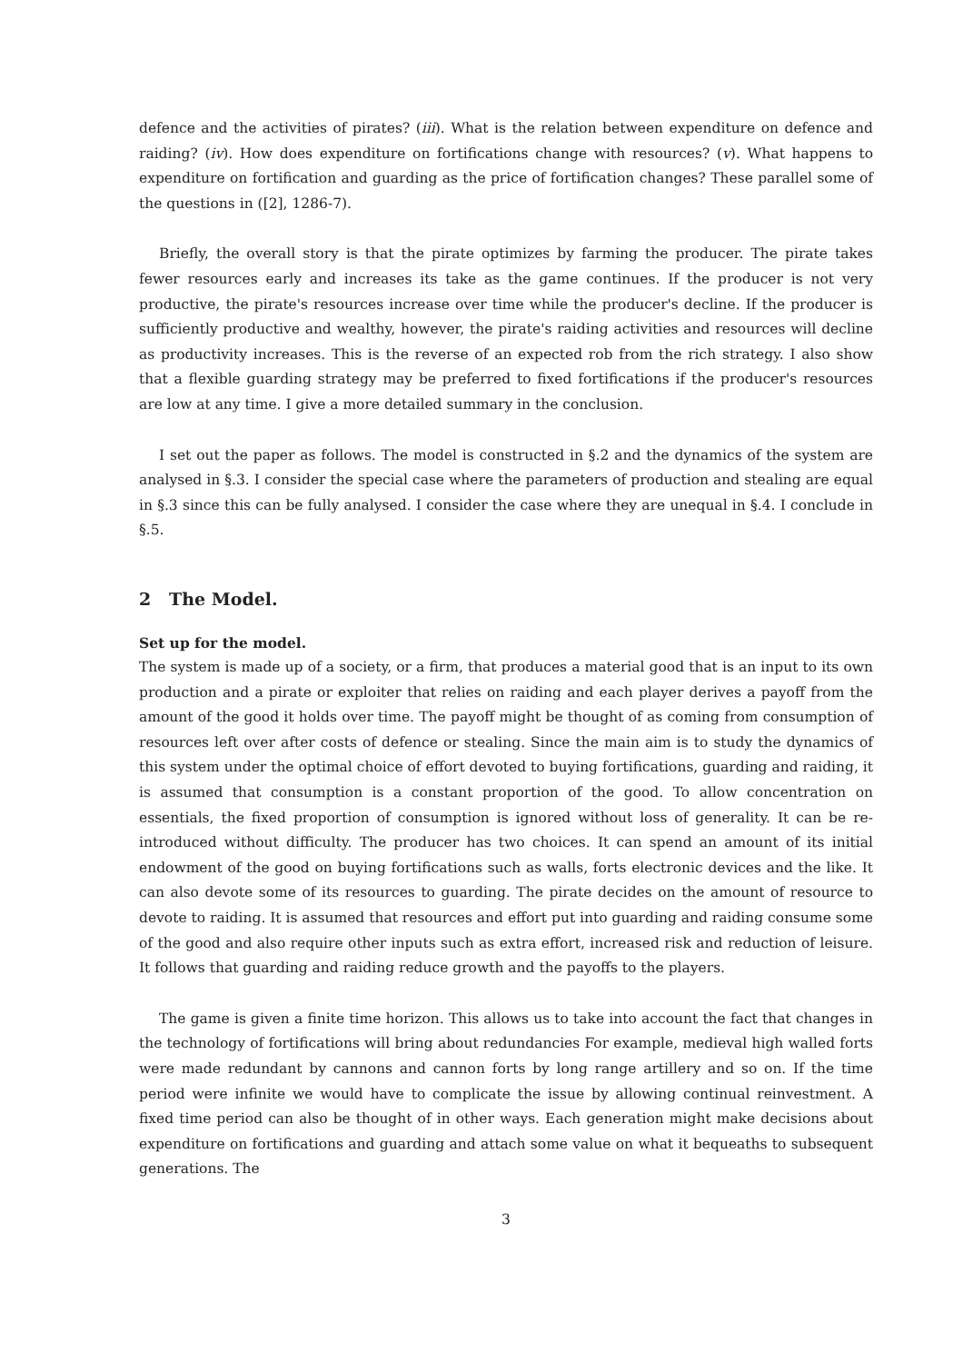defence and the activities of pirates? (iii). What is the relation between expenditure on defence and raiding? (iv). How does expenditure on fortifications change with resources? (v). What happens to expenditure on fortification and guarding as the price of fortification changes? These parallel some of the questions in ([2], 1286-7).
Briefly, the overall story is that the pirate optimizes by farming the producer. The pirate takes fewer resources early and increases its take as the game continues. If the producer is not very productive, the pirate's resources increase over time while the producer's decline. If the producer is sufficiently productive and wealthy, however, the pirate's raiding activities and resources will decline as productivity increases. This is the reverse of an expected rob from the rich strategy. I also show that a flexible guarding strategy may be preferred to fixed fortifications if the producer's resources are low at any time. I give a more detailed summary in the conclusion.
I set out the paper as follows. The model is constructed in §.2 and the dynamics of the system are analysed in §.3. I consider the special case where the parameters of production and stealing are equal in §.3 since this can be fully analysed. I consider the case where they are unequal in §.4. I conclude in §.5.
2 The Model.
Set up for the model.
The system is made up of a society, or a firm, that produces a material good that is an input to its own production and a pirate or exploiter that relies on raiding and each player derives a payoff from the amount of the good it holds over time. The payoff might be thought of as coming from consumption of resources left over after costs of defence or stealing. Since the main aim is to study the dynamics of this system under the optimal choice of effort devoted to buying fortifications, guarding and raiding, it is assumed that consumption is a constant proportion of the good. To allow concentration on essentials, the fixed proportion of consumption is ignored without loss of generality. It can be re-introduced without difficulty. The producer has two choices. It can spend an amount of its initial endowment of the good on buying fortifications such as walls, forts electronic devices and the like. It can also devote some of its resources to guarding. The pirate decides on the amount of resource to devote to raiding. It is assumed that resources and effort put into guarding and raiding consume some of the good and also require other inputs such as extra effort, increased risk and reduction of leisure. It follows that guarding and raiding reduce growth and the payoffs to the players.
The game is given a finite time horizon. This allows us to take into account the fact that changes in the technology of fortifications will bring about redundancies For example, medieval high walled forts were made redundant by cannons and cannon forts by long range artillery and so on. If the time period were infinite we would have to complicate the issue by allowing continual reinvestment. A fixed time period can also be thought of in other ways. Each generation might make decisions about expenditure on fortifications and guarding and attach some value on what it bequeaths to subsequent generations. The
3